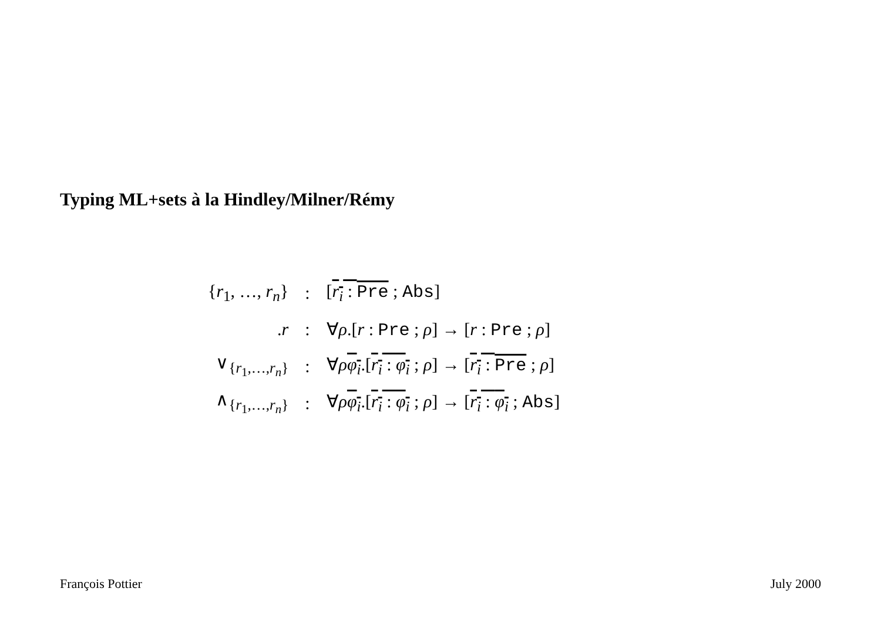Typing ML+sets à la Hindley/Milner/Rémy
| { r<sub>1</sub>, …, r<sub>n</sub> } | : | [ r<sub>i</sub> : Pre ; Abs ] |
| . r | : | ∀ ρ .[ r : Pre ; ρ ] → [ r : Pre ; ρ ] |
| ∨<sub>{r<sub>1</sub>,…,r<sub>n</sub>}</sub> | : | ∀ ρ φ<sub>i</sub> .[ r<sub>i</sub> : φ<sub>i</sub> ; ρ ] → [ r<sub>i</sub> : Pre ; ρ ] |
| ∧<sub>{r<sub>1</sub>,…,r<sub>n</sub>}</sub> | : | ∀ ρ φ<sub>i</sub> .[ r<sub>i</sub> : φ<sub>i</sub> ; ρ ] → [ r<sub>i</sub> : φ<sub>i</sub> ; Abs ] |
François Pottier July 2000